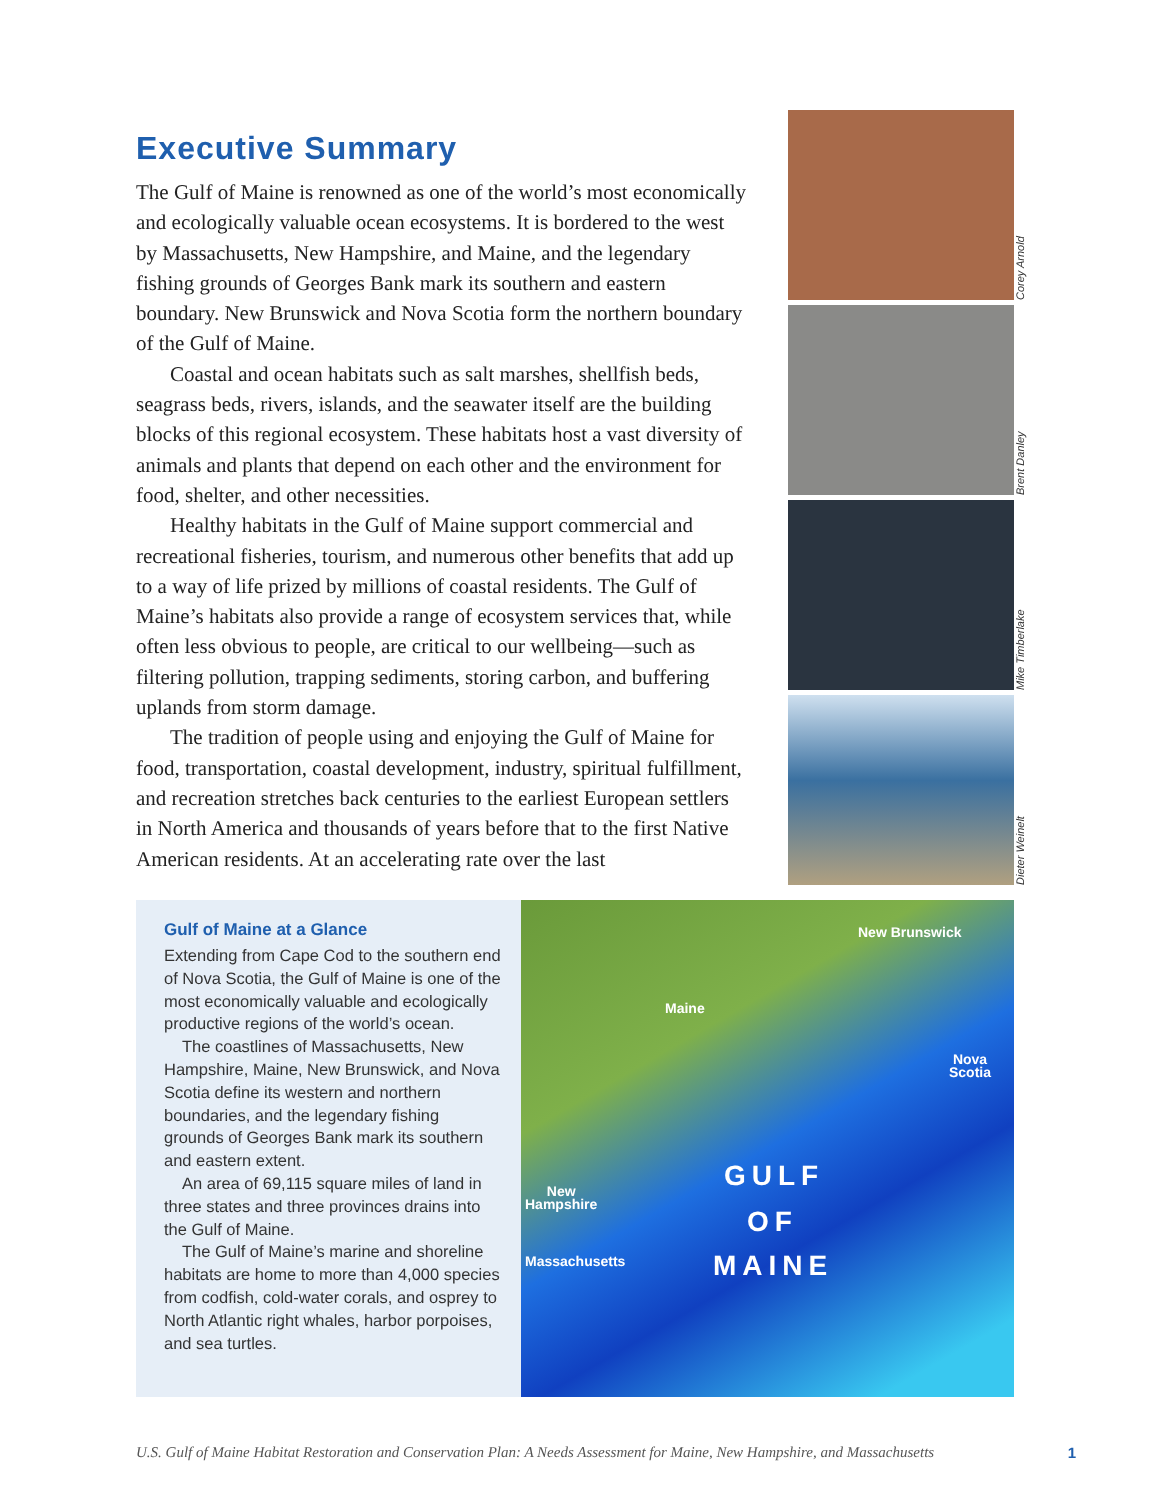Executive Summary
The Gulf of Maine is renowned as one of the world’s most economically and ecologically valuable ocean ecosystems. It is bordered to the west by Massachusetts, New Hampshire, and Maine, and the legendary fishing grounds of Georges Bank mark its southern and eastern boundary. New Brunswick and Nova Scotia form the northern boundary of the Gulf of Maine.
Coastal and ocean habitats such as salt marshes, shellfish beds, seagrass beds, rivers, islands, and the seawater itself are the building blocks of this regional ecosystem. These habitats host a vast diversity of animals and plants that depend on each other and the environment for food, shelter, and other necessities.
Healthy habitats in the Gulf of Maine support commercial and recreational fisheries, tourism, and numerous other benefits that add up to a way of life prized by millions of coastal residents. The Gulf of Maine’s habitats also provide a range of ecosystem services that, while often less obvious to people, are critical to our wellbeing—such as filtering pollution, trapping sediments, storing carbon, and buffering uplands from storm damage.
The tradition of people using and enjoying the Gulf of Maine for food, transportation, coastal development, industry, spiritual fulfill­ment, and recreation stretches back centuries to the earliest European settlers in North America and thousands of years before that to the first Native American residents. At an accelerating rate over the last
Corey Arnold
Brent Danley
Mike Timberlake
Dieter Weinelt
Gulf of Maine at a Glance
Extending from Cape Cod to the southern end of Nova Scotia, the Gulf of Maine is one of the most economically valuable and ecologically productive regions of the world’s ocean.
The coastlines of Massachusetts, New Hampshire, Maine, New Brunswick, and Nova Scotia define its western and north­ern boundaries, and the legendary fishing grounds of Georges Bank mark its southern and eastern extent.
An area of 69,115 square miles of land in three states and three provinces drains into the Gulf of Maine.
The Gulf of Maine’s marine and shore­line habitats are home to more than 4,000 species from codfish, cold-water corals, and osprey to North Atlantic right whales, harbor porpoises, and sea turtles.
New Brunswick
Maine
Nova
Scotia
New
Hampshire
Massachusetts
GULF
OF
MAINE
U.S. Gulf of Maine Habitat Restoration and Conservation Plan: A Needs Assessment for Maine, New Hampshire, and Massachusetts 1